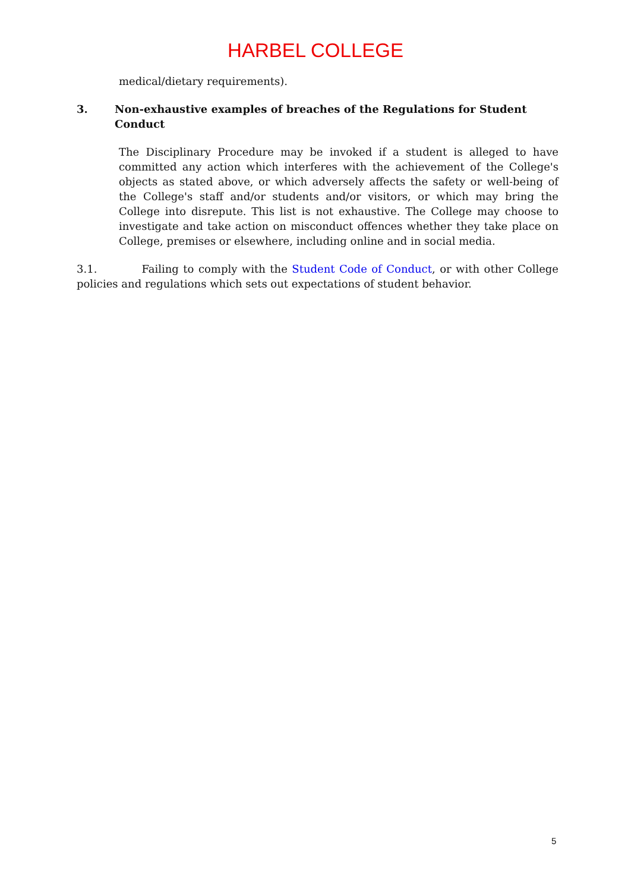HARBEL COLLEGE
medical/dietary requirements).
3. Non-exhaustive examples of breaches of the Regulations for Student Conduct
The Disciplinary Procedure may be invoked if a student is alleged to have committed any action which interferes with the achievement of the College's objects as stated above, or which adversely affects the safety or well-being of the College's staff and/or students and/or visitors, or which may bring the College into disrepute. This list is not exhaustive. The College may choose to investigate and take action on misconduct offences whether they take place on College, premises or elsewhere, including online and in social media.
3.1. Failing to comply with the Student Code of Conduct, or with other College policies and regulations which sets out expectations of student behavior.
5